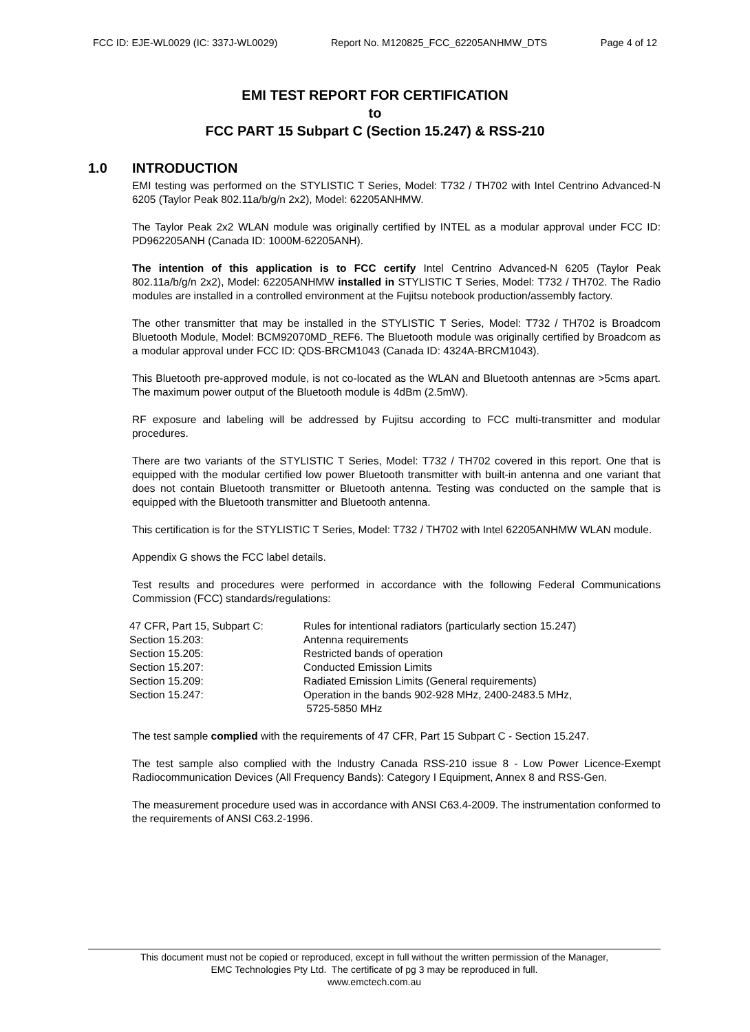FCC ID: EJE-WL0029 (IC: 337J-WL0029) Report No. M120825_FCC_62205ANHMW_DTS Page 4 of 12
EMI TEST REPORT FOR CERTIFICATION
to
FCC PART 15 Subpart C (Section 15.247) & RSS-210
1.0 INTRODUCTION
EMI testing was performed on the STYLISTIC T Series, Model: T732 / TH702 with Intel Centrino Advanced-N 6205 (Taylor Peak 802.11a/b/g/n 2x2), Model: 62205ANHMW.
The Taylor Peak 2x2 WLAN module was originally certified by INTEL as a modular approval under FCC ID: PD962205ANH (Canada ID: 1000M-62205ANH).
The intention of this application is to FCC certify Intel Centrino Advanced-N 6205 (Taylor Peak 802.11a/b/g/n 2x2), Model: 62205ANHMW installed in STYLISTIC T Series, Model: T732 / TH702. The Radio modules are installed in a controlled environment at the Fujitsu notebook production/assembly factory.
The other transmitter that may be installed in the STYLISTIC T Series, Model: T732 / TH702 is Broadcom Bluetooth Module, Model: BCM92070MD_REF6. The Bluetooth module was originally certified by Broadcom as a modular approval under FCC ID: QDS-BRCM1043 (Canada ID: 4324A-BRCM1043).
This Bluetooth pre-approved module, is not co-located as the WLAN and Bluetooth antennas are >5cms apart. The maximum power output of the Bluetooth module is 4dBm (2.5mW).
RF exposure and labeling will be addressed by Fujitsu according to FCC multi-transmitter and modular procedures.
There are two variants of the STYLISTIC T Series, Model: T732 / TH702 covered in this report. One that is equipped with the modular certified low power Bluetooth transmitter with built-in antenna and one variant that does not contain Bluetooth transmitter or Bluetooth antenna. Testing was conducted on the sample that is equipped with the Bluetooth transmitter and Bluetooth antenna.
This certification is for the STYLISTIC T Series, Model: T732 / TH702 with Intel 62205ANHMW WLAN module.
Appendix G shows the FCC label details.
Test results and procedures were performed in accordance with the following Federal Communications Commission (FCC) standards/regulations:
| 47 CFR, Part 15, Subpart C: | Rules for intentional radiators (particularly section 15.247) |
| Section 15.203: | Antenna requirements |
| Section 15.205: | Restricted bands of operation |
| Section 15.207: | Conducted Emission Limits |
| Section 15.209: | Radiated Emission Limits (General requirements) |
| Section 15.247: | Operation in the bands 902-928 MHz, 2400-2483.5 MHz, 5725-5850 MHz |
The test sample complied with the requirements of 47 CFR, Part 15 Subpart C - Section 15.247.
The test sample also complied with the Industry Canada RSS-210 issue 8 - Low Power Licence-Exempt Radiocommunication Devices (All Frequency Bands): Category I Equipment, Annex 8 and RSS-Gen.
The measurement procedure used was in accordance with ANSI C63.4-2009. The instrumentation conformed to the requirements of ANSI C63.2-1996.
This document must not be copied or reproduced, except in full without the written permission of the Manager,
EMC Technologies Pty Ltd. The certificate of pg 3 may be reproduced in full.
www.emctech.com.au